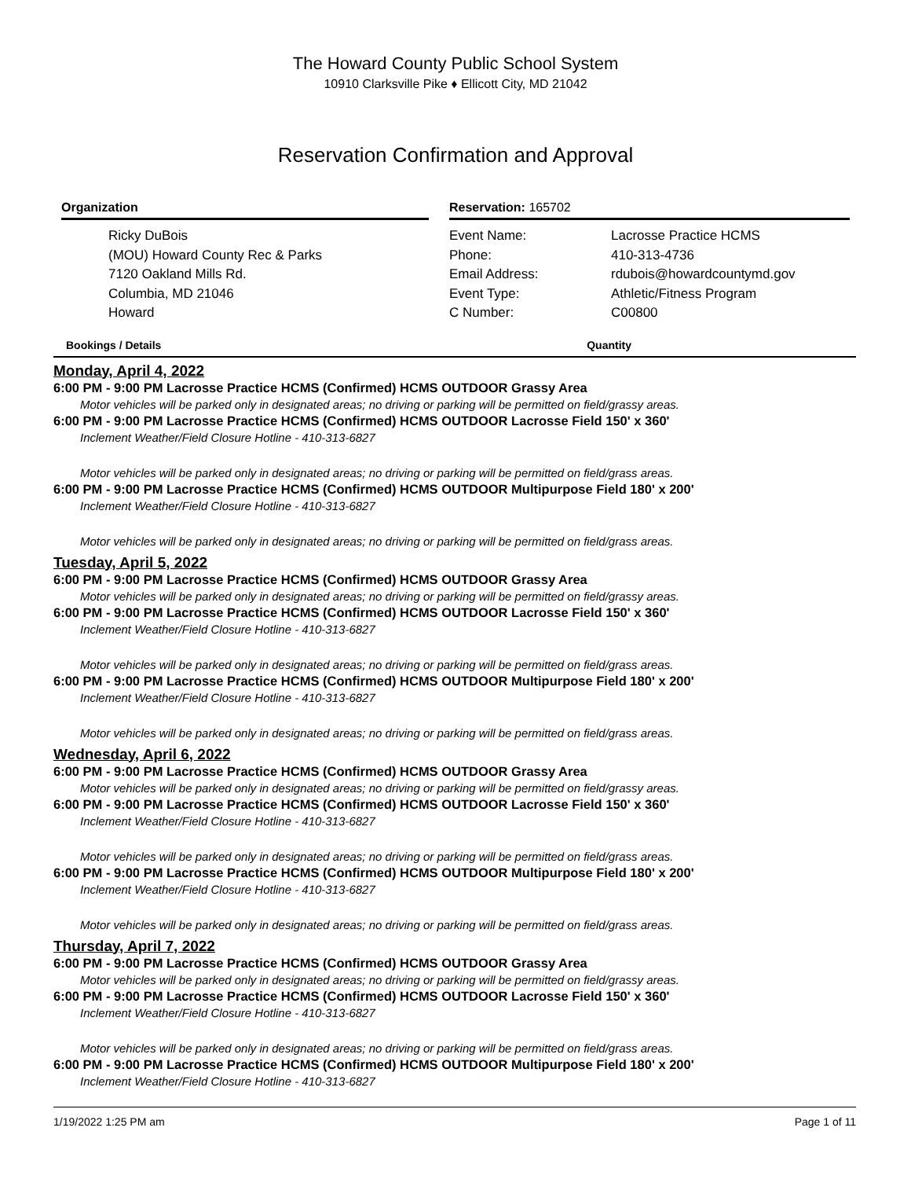The Howard County Public School System
10910 Clarksville Pike ♦ Ellicott City, MD 21042
Reservation Confirmation and Approval
Organization
Ricky DuBois
(MOU) Howard County Rec & Parks
7120 Oakland Mills Rd.
Columbia, MD 21046
Howard
Reservation: 165702
Event Name: Lacrosse Practice HCMS Phone: 410-313-4736 Email Address: rdubois@howardcountymd.gov Event Type: Athletic/Fitness Program C Number: C00800
Bookings / Details Quantity
Monday, April 4, 2022
6:00 PM - 9:00 PM Lacrosse Practice HCMS (Confirmed) HCMS OUTDOOR Grassy Area
Motor vehicles will be parked only in designated areas; no driving or parking will be permitted on field/grassy areas.
6:00 PM - 9:00 PM Lacrosse Practice HCMS (Confirmed) HCMS OUTDOOR Lacrosse Field 150' x 360'
Inclement Weather/Field Closure Hotline - 410-313-6827
Motor vehicles will be parked only in designated areas; no driving or parking will be permitted on field/grass areas.
6:00 PM - 9:00 PM Lacrosse Practice HCMS (Confirmed) HCMS OUTDOOR Multipurpose Field 180' x 200'
Inclement Weather/Field Closure Hotline - 410-313-6827
Motor vehicles will be parked only in designated areas; no driving or parking will be permitted on field/grass areas.
Tuesday, April 5, 2022
6:00 PM - 9:00 PM Lacrosse Practice HCMS (Confirmed) HCMS OUTDOOR Grassy Area
Motor vehicles will be parked only in designated areas; no driving or parking will be permitted on field/grassy areas.
6:00 PM - 9:00 PM Lacrosse Practice HCMS (Confirmed) HCMS OUTDOOR Lacrosse Field 150' x 360'
Inclement Weather/Field Closure Hotline - 410-313-6827
Motor vehicles will be parked only in designated areas; no driving or parking will be permitted on field/grass areas.
6:00 PM - 9:00 PM Lacrosse Practice HCMS (Confirmed) HCMS OUTDOOR Multipurpose Field 180' x 200'
Inclement Weather/Field Closure Hotline - 410-313-6827
Motor vehicles will be parked only in designated areas; no driving or parking will be permitted on field/grass areas.
Wednesday, April 6, 2022
6:00 PM - 9:00 PM Lacrosse Practice HCMS (Confirmed) HCMS OUTDOOR Grassy Area
Motor vehicles will be parked only in designated areas; no driving or parking will be permitted on field/grassy areas.
6:00 PM - 9:00 PM Lacrosse Practice HCMS (Confirmed) HCMS OUTDOOR Lacrosse Field 150' x 360'
Inclement Weather/Field Closure Hotline - 410-313-6827
Motor vehicles will be parked only in designated areas; no driving or parking will be permitted on field/grass areas.
6:00 PM - 9:00 PM Lacrosse Practice HCMS (Confirmed) HCMS OUTDOOR Multipurpose Field 180' x 200'
Inclement Weather/Field Closure Hotline - 410-313-6827
Motor vehicles will be parked only in designated areas; no driving or parking will be permitted on field/grass areas.
Thursday, April 7, 2022
6:00 PM - 9:00 PM Lacrosse Practice HCMS (Confirmed) HCMS OUTDOOR Grassy Area
Motor vehicles will be parked only in designated areas; no driving or parking will be permitted on field/grassy areas.
6:00 PM - 9:00 PM Lacrosse Practice HCMS (Confirmed) HCMS OUTDOOR Lacrosse Field 150' x 360'
Inclement Weather/Field Closure Hotline - 410-313-6827
Motor vehicles will be parked only in designated areas; no driving or parking will be permitted on field/grass areas.
6:00 PM - 9:00 PM Lacrosse Practice HCMS (Confirmed) HCMS OUTDOOR Multipurpose Field 180' x 200'
Inclement Weather/Field Closure Hotline - 410-313-6827
1/19/2022 1:25 PM am Page 1 of 11